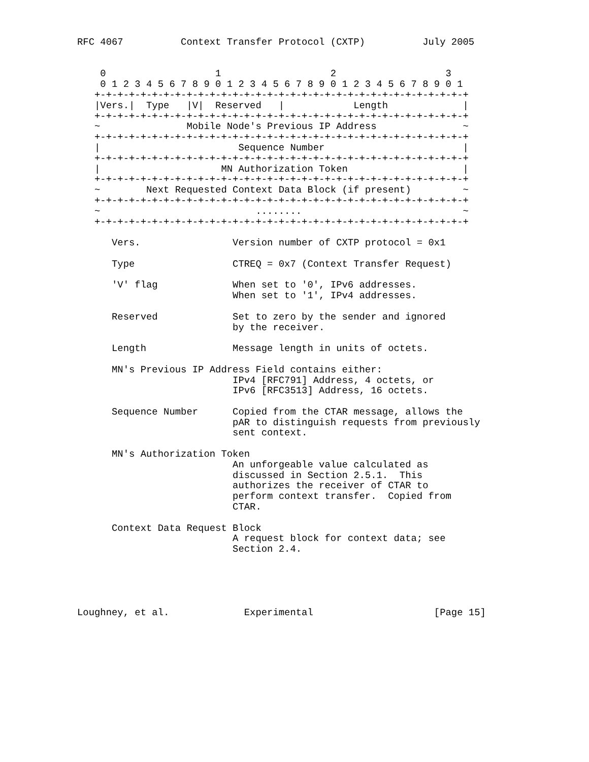RFC 4067          Context Transfer Protocol (CXTP)          July 2005


    0                   1                   2                   3
    0 1 2 3 4 5 6 7 8 9 0 1 2 3 4 5 6 7 8 9 0 1 2 3 4 5 6 7 8 9 0 1
   +-+-+-+-+-+-+-+-+-+-+-+-+-+-+-+-+-+-+-+-+-+-+-+-+-+-+-+-+-+-+-+-+
   |Vers.|  Type   |V|  Reserved   |            Length             |
   +-+-+-+-+-+-+-+-+-+-+-+-+-+-+-+-+-+-+-+-+-+-+-+-+-+-+-+-+-+-+-+-+
   ~               Mobile Node's Previous IP Address               ~
   +-+-+-+-+-+-+-+-+-+-+-+-+-+-+-+-+-+-+-+-+-+-+-+-+-+-+-+-+-+-+-+-+
   |                        Sequence Number                        |
   +-+-+-+-+-+-+-+-+-+-+-+-+-+-+-+-+-+-+-+-+-+-+-+-+-+-+-+-+-+-+-+-+
   |                     MN Authorization Token                    |
   +-+-+-+-+-+-+-+-+-+-+-+-+-+-+-+-+-+-+-+-+-+-+-+-+-+-+-+-+-+-+-+-+
   ~        Next Requested Context Data Block (if present)         ~
   +-+-+-+-+-+-+-+-+-+-+-+-+-+-+-+-+-+-+-+-+-+-+-+-+-+-+-+-+-+-+-+-+
   ~                           ........                            ~
   +-+-+-+-+-+-+-+-+-+-+-+-+-+-+-+-+-+-+-+-+-+-+-+-+-+-+-+-+-+-+-+-+

      Vers.                Version number of CXTP protocol = 0x1

      Type                 CTREQ = 0x7 (Context Transfer Request)

      'V' flag             When set to '0', IPv6 addresses.
                           When set to '1', IPv4 addresses.

      Reserved             Set to zero by the sender and ignored
                           by the receiver.

      Length               Message length in units of octets.

      MN's Previous IP Address Field contains either:
                           IPv4 [RFC791] Address, 4 octets, or
                           IPv6 [RFC3513] Address, 16 octets.

      Sequence Number      Copied from the CTAR message, allows the
                           pAR to distinguish requests from previously
                           sent context.

      MN's Authorization Token
                           An unforgeable value calculated as
                           discussed in Section 2.5.1.  This
                           authorizes the receiver of CTAR to
                           perform context transfer.  Copied from
                           CTAR.

      Context Data Request Block
                           A request block for context data; see
                           Section 2.4.





Loughney, et al.             Experimental                     [Page 15]